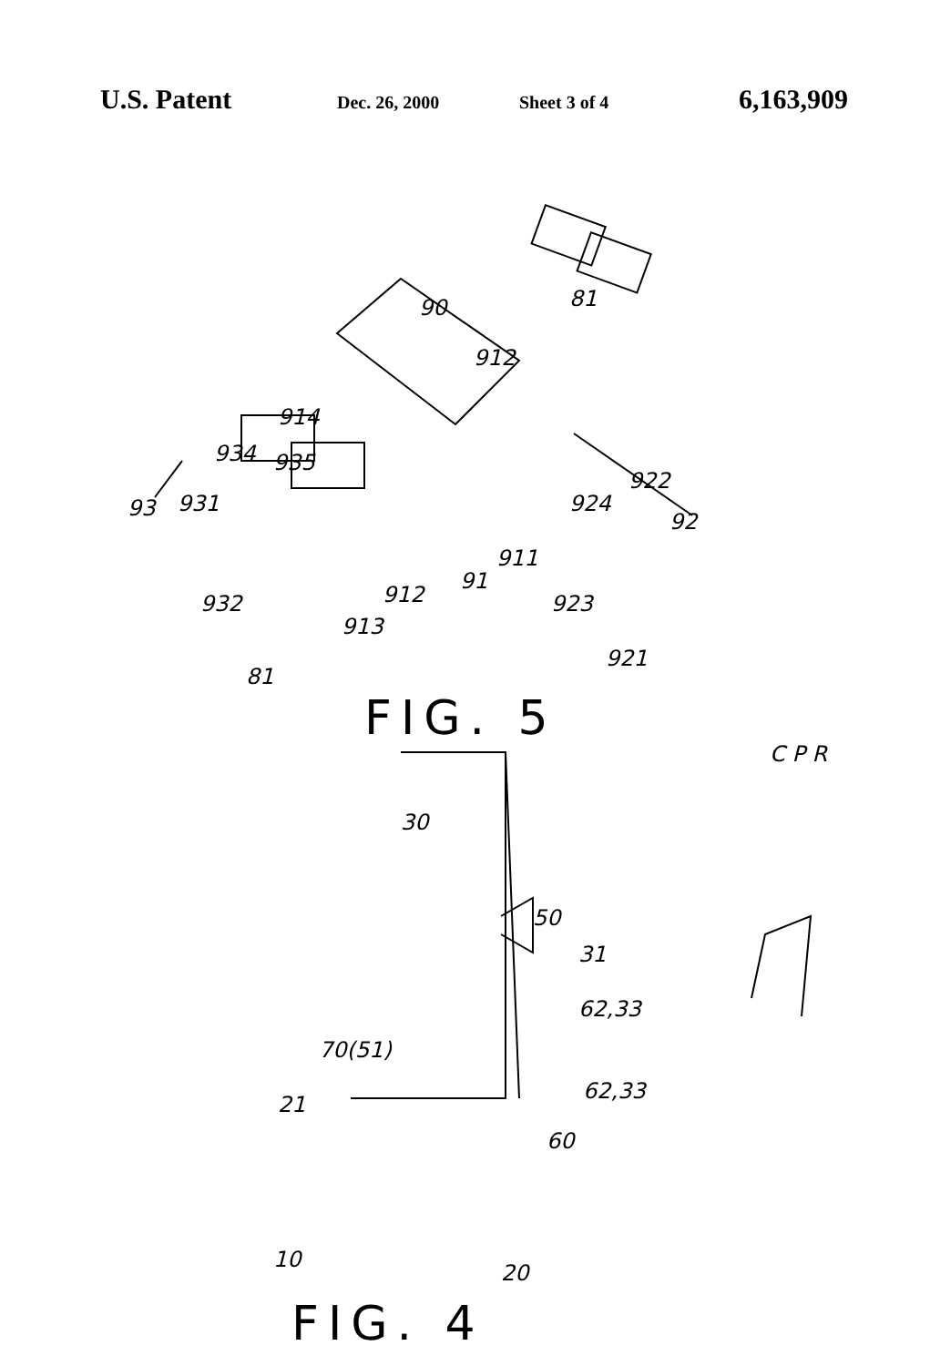U.S. Patent
Dec. 26, 2000 Sheet 3 of 4
6,163,909
90
81
912
914
934
935
93
931
932
81
913
912
91
911
924
922
92
923
921
C P R
30
50
31
62,33
70(51)
62,33
21
60
10
20
FIG. 5
FIG. 4